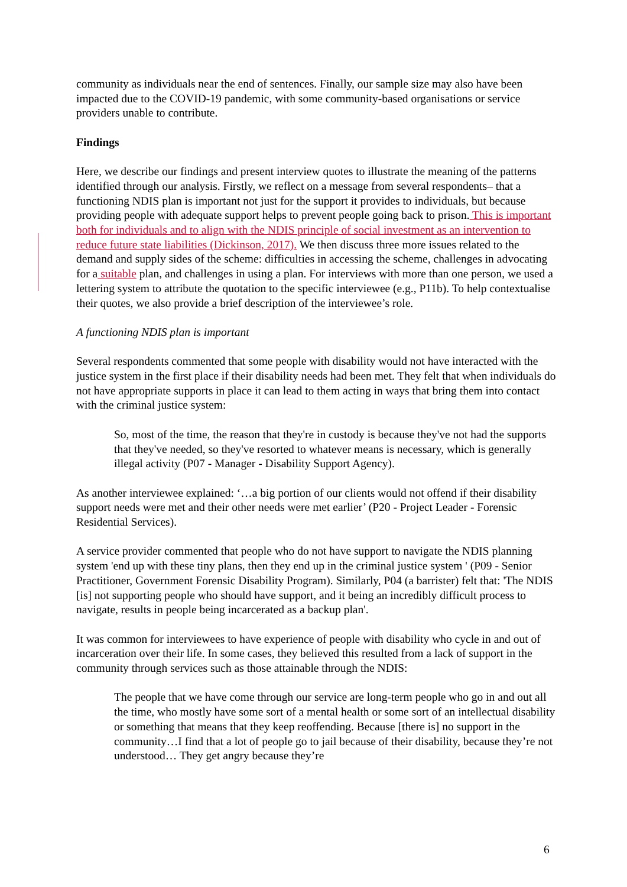community as individuals near the end of sentences. Finally, our sample size may also have been impacted due to the COVID-19 pandemic, with some community-based organisations or service providers unable to contribute.
Findings
Here, we describe our findings and present interview quotes to illustrate the meaning of the patterns identified through our analysis. Firstly, we reflect on a message from several respondents– that a functioning NDIS plan is important not just for the support it provides to individuals, but because providing people with adequate support helps to prevent people going back to prison. This is important both for individuals and to align with the NDIS principle of social investment as an intervention to reduce future state liabilities (Dickinson, 2017). We then discuss three more issues related to the demand and supply sides of the scheme: difficulties in accessing the scheme, challenges in advocating for a suitable plan, and challenges in using a plan. For interviews with more than one person, we used a lettering system to attribute the quotation to the specific interviewee (e.g., P11b). To help contextualise their quotes, we also provide a brief description of the interviewee’s role.
A functioning NDIS plan is important
Several respondents commented that some people with disability would not have interacted with the justice system in the first place if their disability needs had been met. They felt that when individuals do not have appropriate supports in place it can lead to them acting in ways that bring them into contact with the criminal justice system:
So, most of the time, the reason that they're in custody is because they've not had the supports that they've needed, so they've resorted to whatever means is necessary, which is generally illegal activity (P07 - Manager - Disability Support Agency).
As another interviewee explained: ‘…a big portion of our clients would not offend if their disability support needs were met and their other needs were met earlier’ (P20 - Project Leader - Forensic Residential Services).
A service provider commented that people who do not have support to navigate the NDIS planning system 'end up with these tiny plans, then they end up in the criminal justice system ' (P09 - Senior Practitioner, Government Forensic Disability Program). Similarly, P04 (a barrister) felt that: 'The NDIS [is] not supporting people who should have support, and it being an incredibly difficult process to navigate, results in people being incarcerated as a backup plan'.
It was common for interviewees to have experience of people with disability who cycle in and out of incarceration over their life. In some cases, they believed this resulted from a lack of support in the community through services such as those attainable through the NDIS:
The people that we have come through our service are long-term people who go in and out all the time, who mostly have some sort of a mental health or some sort of an intellectual disability or something that means that they keep reoffending. Because [there is] no support in the community…I find that a lot of people go to jail because of their disability, because they’re not understood… They get angry because they’re
6